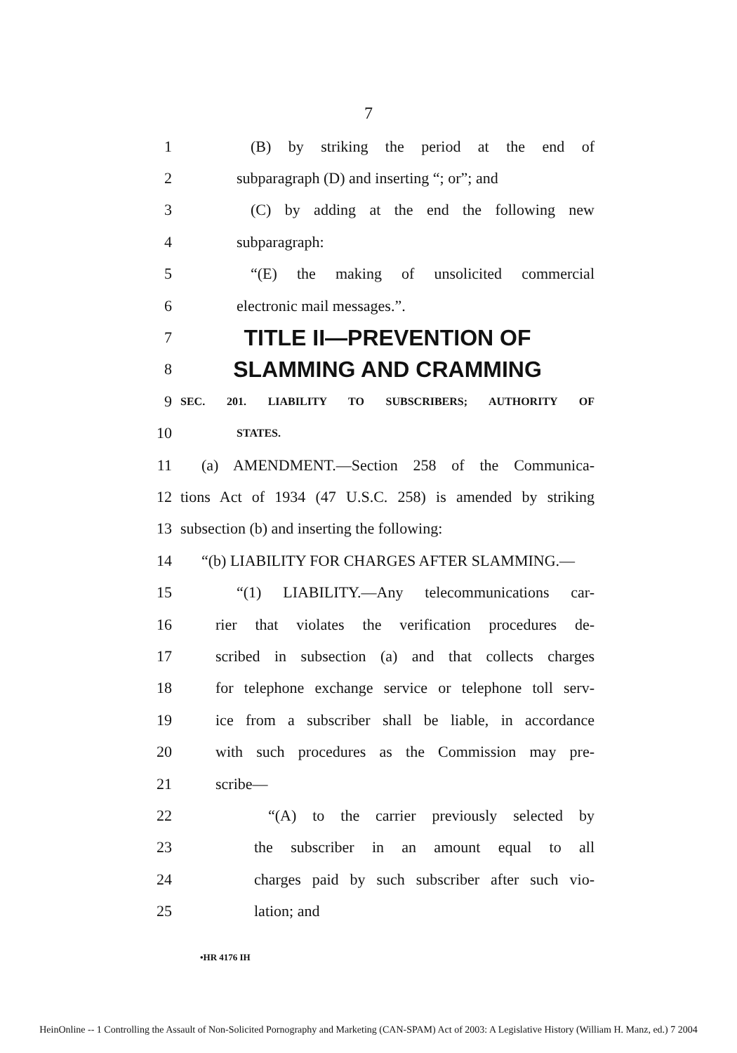7
1 (B) by striking the period at the end of
2 subparagraph (D) and inserting “; or”; and
3 (C) by adding at the end the following new
4 subparagraph:
5 “(E) the making of unsolicited commercial
6 electronic mail messages.”.
7 TITLE II—PREVENTION OF
8 SLAMMING AND CRAMMING
9 SEC. 201. LIABILITY TO SUBSCRIBERS; AUTHORITY OF
10 STATES.
11 (a) AMENDMENT.—Section 258 of the Communica-
12 tions Act of 1934 (47 U.S.C. 258) is amended by striking
13 subsection (b) and inserting the following:
14 “(b) LIABILITY FOR CHARGES AFTER SLAMMING.—
15 “(1) LIABILITY.—Any telecommunications car-
16 rier that violates the verification procedures de-
17 scribed in subsection (a) and that collects charges
18 for telephone exchange service or telephone toll serv-
19 ice from a subscriber shall be liable, in accordance
20 with such procedures as the Commission may pre-
21 scribe—
22 “(A) to the carrier previously selected by
23 the subscriber in an amount equal to all
24 charges paid by such subscriber after such vio-
25 lation; and
•HR 4176 IH
HeinOnline -- 1 Controlling the Assault of Non-Solicited Pornography and Marketing (CAN-SPAM) Act of 2003: A Legislative History (William H. Manz, ed.) 7 2004